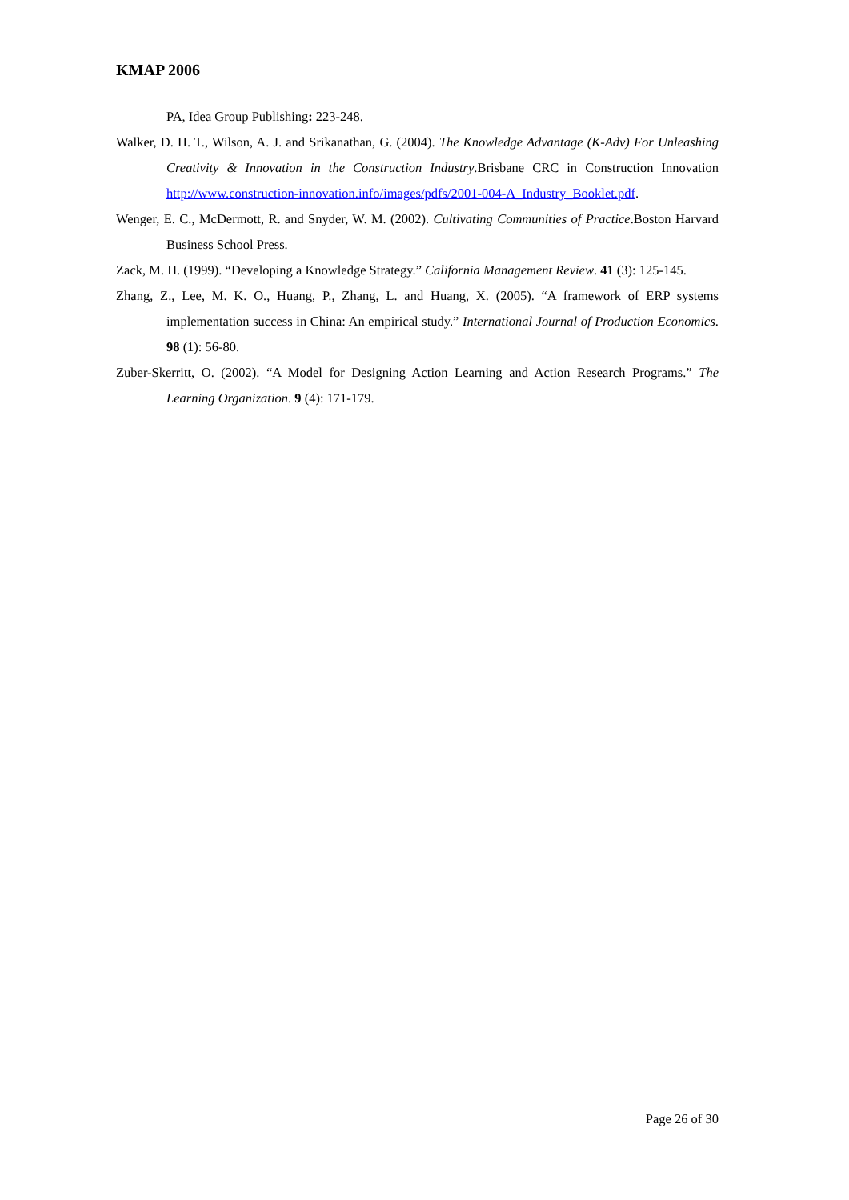KMAP 2006
PA, Idea Group Publishing: 223-248.
Walker, D. H. T., Wilson, A. J. and Srikanathan, G. (2004). The Knowledge Advantage (K-Adv) For Unleashing Creativity & Innovation in the Construction Industry.Brisbane CRC in Construction Innovation http://www.construction-innovation.info/images/pdfs/2001-004-A_Industry_Booklet.pdf.
Wenger, E. C., McDermott, R. and Snyder, W. M. (2002). Cultivating Communities of Practice.Boston Harvard Business School Press.
Zack, M. H. (1999). “Developing a Knowledge Strategy.” California Management Review. 41 (3): 125-145.
Zhang, Z., Lee, M. K. O., Huang, P., Zhang, L. and Huang, X. (2005). “A framework of ERP systems implementation success in China: An empirical study.” International Journal of Production Economics. 98 (1): 56-80.
Zuber-Skerritt, O. (2002). “A Model for Designing Action Learning and Action Research Programs.” The Learning Organization. 9 (4): 171-179.
Page 26 of 30